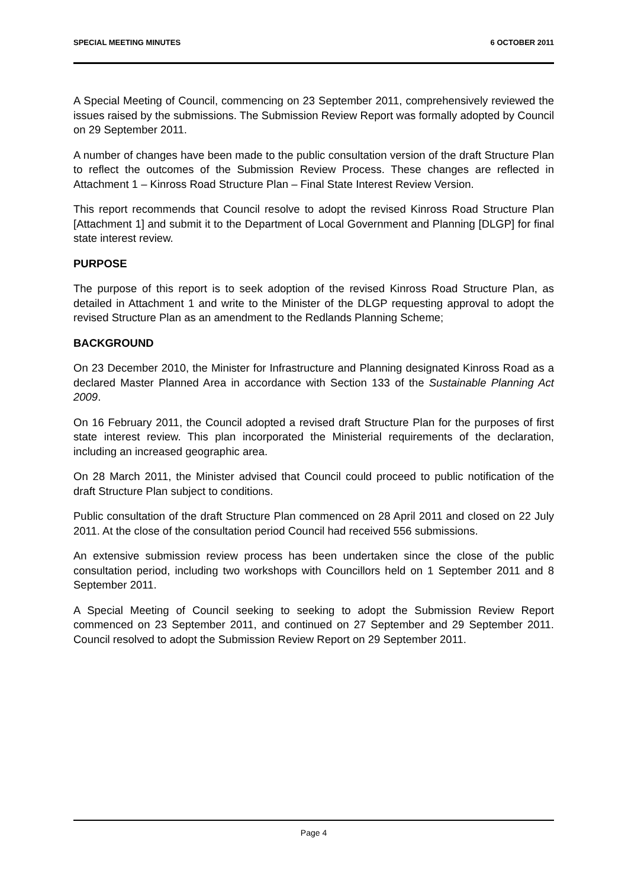SPECIAL MEETING MINUTES 6 OCTOBER 2011
A Special Meeting of Council, commencing on 23 September 2011, comprehensively reviewed the issues raised by the submissions. The Submission Review Report was formally adopted by Council on 29 September 2011.
A number of changes have been made to the public consultation version of the draft Structure Plan to reflect the outcomes of the Submission Review Process. These changes are reflected in Attachment 1 – Kinross Road Structure Plan – Final State Interest Review Version.
This report recommends that Council resolve to adopt the revised Kinross Road Structure Plan [Attachment 1] and submit it to the Department of Local Government and Planning [DLGP] for final state interest review.
PURPOSE
The purpose of this report is to seek adoption of the revised Kinross Road Structure Plan, as detailed in Attachment 1 and write to the Minister of the DLGP requesting approval to adopt the revised Structure Plan as an amendment to the Redlands Planning Scheme;
BACKGROUND
On 23 December 2010, the Minister for Infrastructure and Planning designated Kinross Road as a declared Master Planned Area in accordance with Section 133 of the Sustainable Planning Act 2009.
On 16 February 2011, the Council adopted a revised draft Structure Plan for the purposes of first state interest review. This plan incorporated the Ministerial requirements of the declaration, including an increased geographic area.
On 28 March 2011, the Minister advised that Council could proceed to public notification of the draft Structure Plan subject to conditions.
Public consultation of the draft Structure Plan commenced on 28 April 2011 and closed on 22 July 2011. At the close of the consultation period Council had received 556 submissions.
An extensive submission review process has been undertaken since the close of the public consultation period, including two workshops with Councillors held on 1 September 2011 and 8 September 2011.
A Special Meeting of Council seeking to seeking to adopt the Submission Review Report commenced on 23 September 2011, and continued on 27 September and 29 September 2011. Council resolved to adopt the Submission Review Report on 29 September 2011.
Page 4